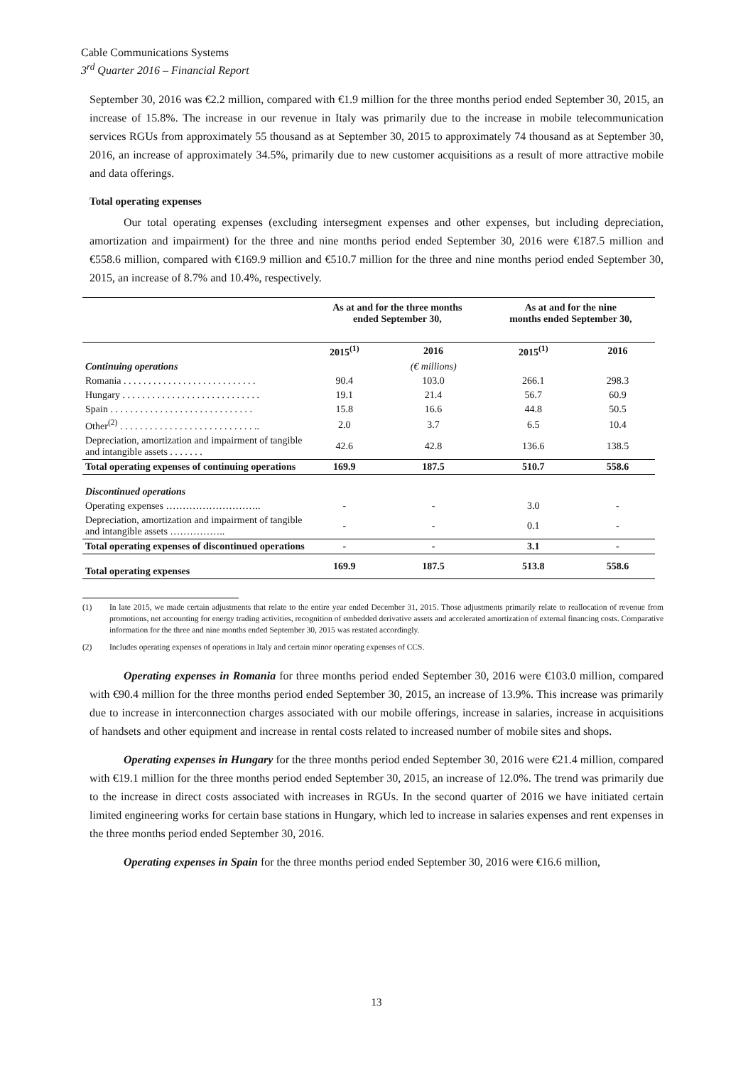Cable Communications Systems
3<sup>rd</sup> Quarter 2016 – Financial Report
September 30, 2016 was €2.2 million, compared with €1.9 million for the three months period ended September 30, 2015, an increase of 15.8%. The increase in our revenue in Italy was primarily due to the increase in mobile telecommunication services RGUs from approximately 55 thousand as at September 30, 2015 to approximately 74 thousand as at September 30, 2016, an increase of approximately 34.5%, primarily due to new customer acquisitions as a result of more attractive mobile and data offerings.
Total operating expenses
Our total operating expenses (excluding intersegment expenses and other expenses, but including depreciation, amortization and impairment) for the three and nine months period ended September 30, 2016 were €187.5 million and €558.6 million, compared with €169.9 million and €510.7 million for the three and nine months period ended September 30, 2015, an increase of 8.7% and 10.4%, respectively.
| | As at and for the three months ended September 30, | | As at and for the nine months ended September 30, | |
| --- | --- | --- | --- | --- |
| | 2015<sup>(1)</sup> | 2016 | 2015<sup>(1)</sup> | 2016 |
| Continuing operations | | (€ millions) | | |
| Romania . . . . . . . . . . . . . . . . . . . . . . . . . . . | 90.4 | 103.0 | 266.1 | 298.3 |
| Hungary . . . . . . . . . . . . . . . . . . . . . . . . . . . . | 19.1 | 21.4 | 56.7 | 60.9 |
| Spain . . . . . . . . . . . . . . . . . . . . . . . . . . . . . | 15.8 | 16.6 | 44.8 | 50.5 |
| Other<sup>(2)</sup> . . . . . . . . . . . . . . . . . . . . . . . . . . . .. | 2.0 | 3.7 | 6.5 | 10.4 |
| Depreciation, amortization and impairment of tangible and intangible assets . . . . . . . | 42.6 | 42.8 | 136.6 | 138.5 |
| Total operating expenses of continuing operations | 169.9 | 187.5 | 510.7 | 558.6 |
| Discontinued operations | | | | |
| Operating expenses ……………………….. | - | - | 3.0 | - |
| Depreciation, amortization and impairment of tangible and intangible assets …………….. | - | - | 0.1 | - |
| Total operating expenses of discontinued operations | - | - | 3.1 | - |
| Total operating expenses | 169.9 | 187.5 | 513.8 | 558.6 |
(1) In late 2015, we made certain adjustments that relate to the entire year ended December 31, 2015. Those adjustments primarily relate to reallocation of revenue from promotions, net accounting for energy trading activities, recognition of embedded derivative assets and accelerated amortization of external financing costs. Comparative information for the three and nine months ended September 30, 2015 was restated accordingly.
(2) Includes operating expenses of operations in Italy and certain minor operating expenses of CCS.
Operating expenses in Romania for three months period ended September 30, 2016 were €103.0 million, compared with €90.4 million for the three months period ended September 30, 2015, an increase of 13.9%. This increase was primarily due to increase in interconnection charges associated with our mobile offerings, increase in salaries, increase in acquisitions of handsets and other equipment and increase in rental costs related to increased number of mobile sites and shops.
Operating expenses in Hungary for the three months period ended September 30, 2016 were €21.4 million, compared with €19.1 million for the three months period ended September 30, 2015, an increase of 12.0%. The trend was primarily due to the increase in direct costs associated with increases in RGUs. In the second quarter of 2016 we have initiated certain limited engineering works for certain base stations in Hungary, which led to increase in salaries expenses and rent expenses in the three months period ended September 30, 2016.
Operating expenses in Spain for the three months period ended September 30, 2016 were €16.6 million,
13